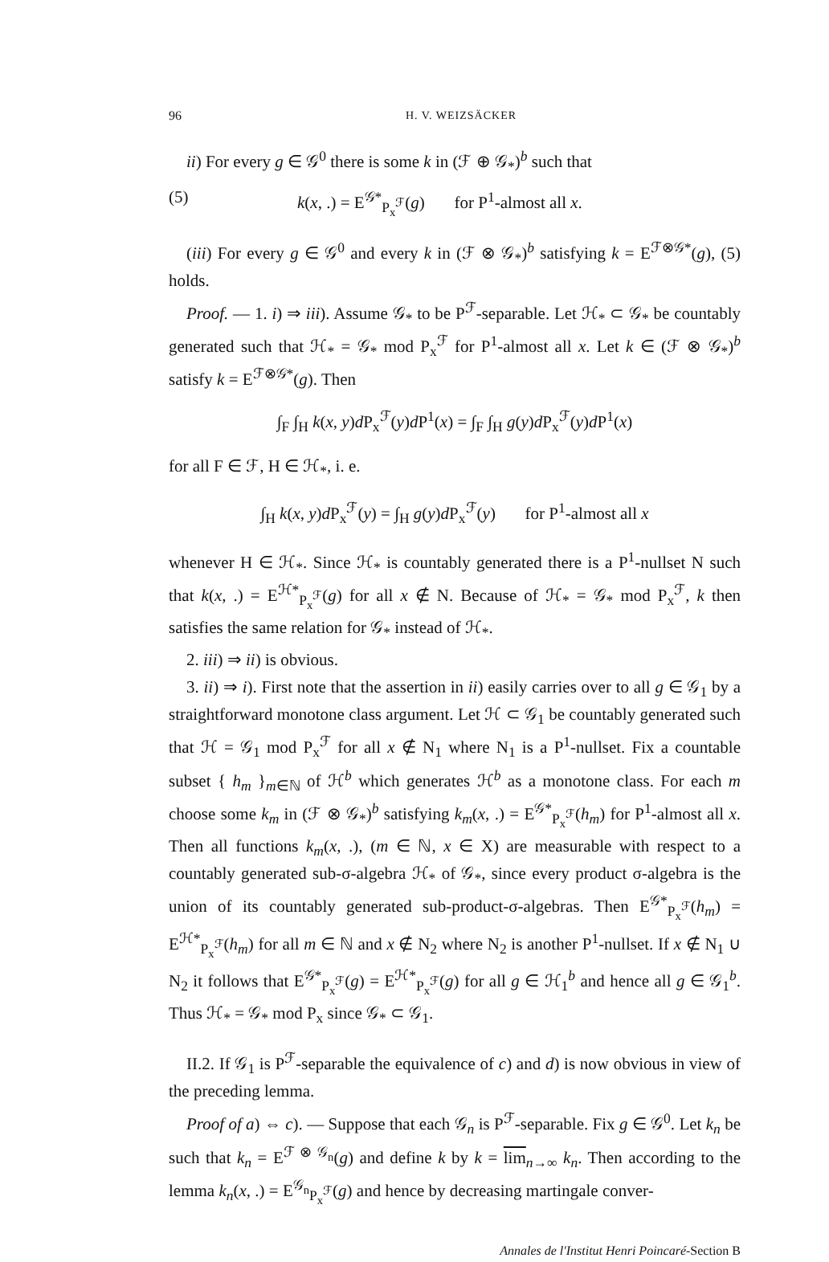96 H. V. WEIZSÄCKER
ii) For every g ∈ 𝒢<sup>0</sup> there is some k in (ℱ ⊕ 𝒢<sub>*</sub>)<sup>b</sup> such that
(5) k(x, .) = E<sup>𝒢*</sup><sub>P<sub>x</sub><sup>ℱ</sup></sub>(g) for P<sup>1</sup>-almost all x.
(iii) For every g ∈ 𝒢<sup>0</sup> and every k in (ℱ ⊗ 𝒢<sub>*</sub>)<sup>b</sup> satisfying k = E<sup>ℱ⊗𝒢*</sup>(g), (5) holds.
Proof. — 1. i) ⇒ iii). Assume 𝒢<sub>*</sub> to be P<sup>ℱ</sup>-separable. Let ℋ<sub>*</sub> ⊂ 𝒢<sub>*</sub> be countably generated such that ℋ<sub>*</sub> = 𝒢<sub>*</sub> mod P<sub>x</sub><sup>ℱ</sup> for P<sup>1</sup>-almost all x. Let k ∈ (ℱ ⊗ 𝒢<sub>*</sub>)<sup>b</sup> satisfy k = E<sup>ℱ⊗𝒢*</sup>(g). Then
∫<sub>F</sub> ∫<sub>H</sub> k(x, y)d P<sub>x</sub><sup>ℱ</sup>(y)d P<sup>1</sup>(x) = ∫<sub>F</sub> ∫<sub>H</sub> g(y)d P<sub>x</sub><sup>ℱ</sup>(y)d P<sup>1</sup>(x)
for all F ∈ ℱ, H ∈ ℋ<sub>*</sub>, i. e.
∫<sub>H</sub> k(x, y)d P<sub>x</sub><sup>ℱ</sup>(y) = ∫<sub>H</sub> g(y)d P<sub>x</sub><sup>ℱ</sup>(y) for P<sup>1</sup>-almost all x
whenever H ∈ ℋ<sub>*</sub>. Since ℋ<sub>*</sub> is countably generated there is a P<sup>1</sup>-nullset N such that k(x, .) = E<sup>ℋ*</sup><sub>P<sub>x</sub><sup>ℱ</sup></sub>(g) for all x ∉ N. Because of ℋ<sub>*</sub> = 𝒢<sub>*</sub> mod P<sub>x</sub><sup>ℱ</sup>, k then satisfies the same relation for 𝒢<sub>*</sub> instead of ℋ<sub>*</sub>.
2. iii) ⇒ ii) is obvious.
3. ii) ⇒ i). First note that the assertion in ii) easily carries over to all g ∈ 𝒢<sub>1</sub> by a straightforward monotone class argument. Let ℋ ⊂ 𝒢<sub>1</sub> be countably generated such that ℋ = 𝒢<sub>1</sub> mod P<sub>x</sub><sup>ℱ</sup> for all x ∉ N<sub>1</sub> where N<sub>1</sub> is a P<sup>1</sup>-nullset. Fix a countable subset { h<sub>m</sub> }<sub>m∈ℕ</sub> of ℋ<sup>b</sup> which generates ℋ<sup>b</sup> as a monotone class. For each m choose some k<sub>m</sub> in (ℱ ⊗ 𝒢<sub>*</sub>)<sup>b</sup> satisfying k<sub>m</sub>(x, .) = E<sup>𝒢*</sup><sub>P<sub>x</sub><sup>ℱ</sup></sub>(h<sub>m</sub>) for P<sup>1</sup>-almost all x. Then all functions k<sub>m</sub>(x, .), (m ∈ ℕ, x ∈ X) are measurable with respect to a countably generated sub-σ-algebra ℋ<sub>*</sub> of 𝒢<sub>*</sub>, since every product σ-algebra is the union of its countably generated sub-product-σ-algebras. Then E<sup>𝒢*</sup><sub>P<sub>x</sub><sup>ℱ</sup></sub>(h<sub>m</sub>) = E<sup>ℋ*</sup><sub>P<sub>x</sub><sup>ℱ</sup></sub>(h<sub>m</sub>) for all m ∈ ℕ and x ∉ N<sub>2</sub> where N<sub>2</sub> is another P<sup>1</sup>-nullset. If x ∉ N<sub>1</sub> ∪ N<sub>2</sub> it follows that E<sup>𝒢*</sup><sub>P<sub>x</sub><sup>ℱ</sup></sub>(g) = E<sup>ℋ*</sup><sub>P<sub>x</sub><sup>ℱ</sup></sub>(g) for all g ∈ ℋ<sub>1</sub><sup>b</sup> and hence all g ∈ 𝒢<sub>1</sub><sup>b</sup>. Thus ℋ<sub>*</sub> = 𝒢<sub>*</sub> mod P<sub>x</sub> since 𝒢<sub>*</sub> ⊂ 𝒢<sub>1</sub>.
II.2. If 𝒢<sub>1</sub> is P<sup>ℱ</sup>-separable the equivalence of c) and d) is now obvious in view of the preceding lemma.
Proof of a) ⇔ c). — Suppose that each 𝒢<sub>n</sub> is P<sup>ℱ</sup>-separable. Fix g ∈ 𝒢<sup>0</sup>. Let k<sub>n</sub> be such that k<sub>n</sub> = E<sup>ℱ ⊗ 𝒢<sub>n</sub></sup>(g) and define k by k = lim<sub>n→∞</sub> k<sub>n</sub>. Then according to the lemma k<sub>n</sub>(x, .) = E<sup>𝒢<sub>n</sub></sup><sub>P<sub>x</sub><sup>ℱ</sup></sub>(g) and hence by decreasing martingale conver-
Annales de l'Institut Henri Poincaré-Section B